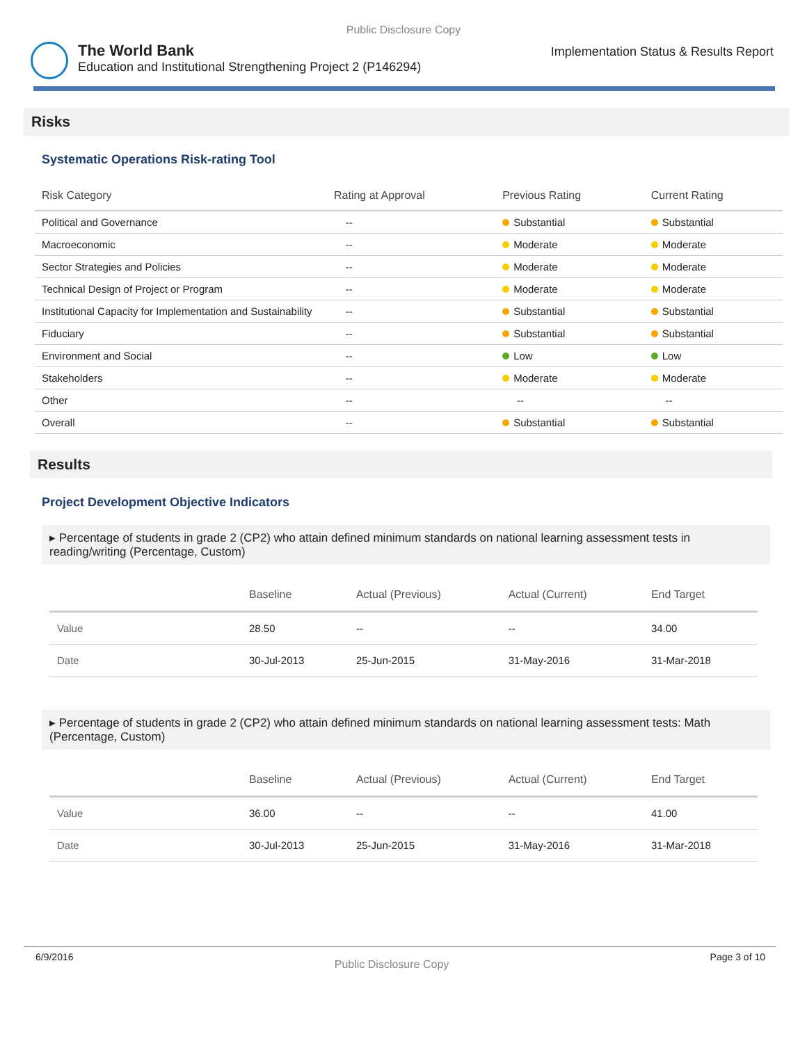Public Disclosure Copy
The World Bank
Education and Institutional Strengthening Project 2 (P146294)
Implementation Status & Results Report
Risks
Systematic Operations Risk-rating Tool
| Risk Category | Rating at Approval | Previous Rating | Current Rating |
| --- | --- | --- | --- |
| Political and Governance | -- | Substantial | Substantial |
| Macroeconomic | -- | Moderate | Moderate |
| Sector Strategies and Policies | -- | Moderate | Moderate |
| Technical Design of Project or Program | -- | Moderate | Moderate |
| Institutional Capacity for Implementation and Sustainability | -- | Substantial | Substantial |
| Fiduciary | -- | Substantial | Substantial |
| Environment and Social | -- | Low | Low |
| Stakeholders | -- | Moderate | Moderate |
| Other | -- | -- | -- |
| Overall | -- | Substantial | Substantial |
Results
Project Development Objective Indicators
▸ Percentage of students in grade 2 (CP2) who attain defined minimum standards on national learning assessment tests in reading/writing (Percentage, Custom)
| | Baseline | Actual (Previous) | Actual (Current) | End Target |
| --- | --- | --- | --- | --- |
| Value | 28.50 | -- | -- | 34.00 |
| Date | 30-Jul-2013 | 25-Jun-2015 | 31-May-2016 | 31-Mar-2018 |
▸ Percentage of students in grade 2 (CP2) who attain defined minimum standards on national learning assessment tests: Math (Percentage, Custom)
| | Baseline | Actual (Previous) | Actual (Current) | End Target |
| --- | --- | --- | --- | --- |
| Value | 36.00 | -- | -- | 41.00 |
| Date | 30-Jul-2013 | 25-Jun-2015 | 31-May-2016 | 31-Mar-2018 |
6/9/2016 Public Disclosure Copy Page 3 of 10